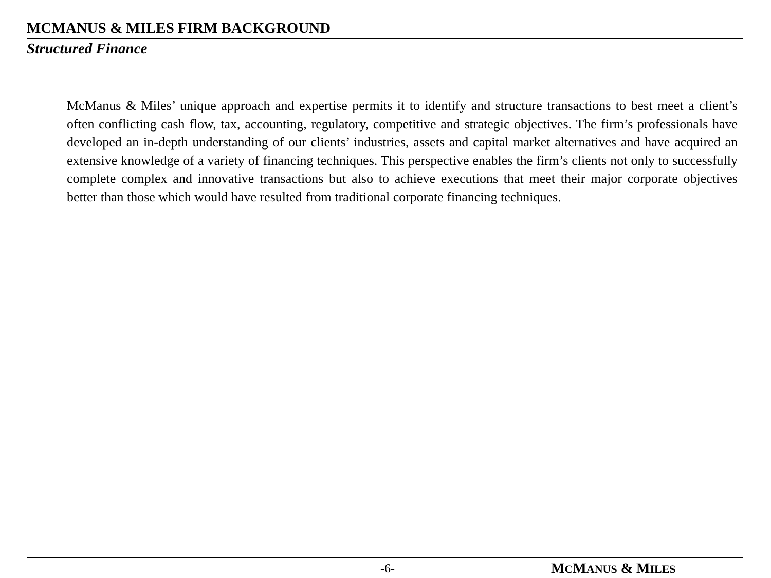MCMANUS & MILES FIRM BACKGROUND
Structured Finance
McManus & Miles’ unique approach and expertise permits it to identify and structure transactions to best meet a client’s often conflicting cash flow, tax, accounting, regulatory, competitive and strategic objectives. The firm’s professionals have developed an in-depth understanding of our clients’ industries, assets and capital market alternatives and have acquired an extensive knowledge of a variety of financing techniques. This perspective enables the firm’s clients not only to successfully complete complex and innovative transactions but also to achieve executions that meet their major corporate objectives better than those which would have resulted from traditional corporate financing techniques.
-6- MCMANUS & MILES